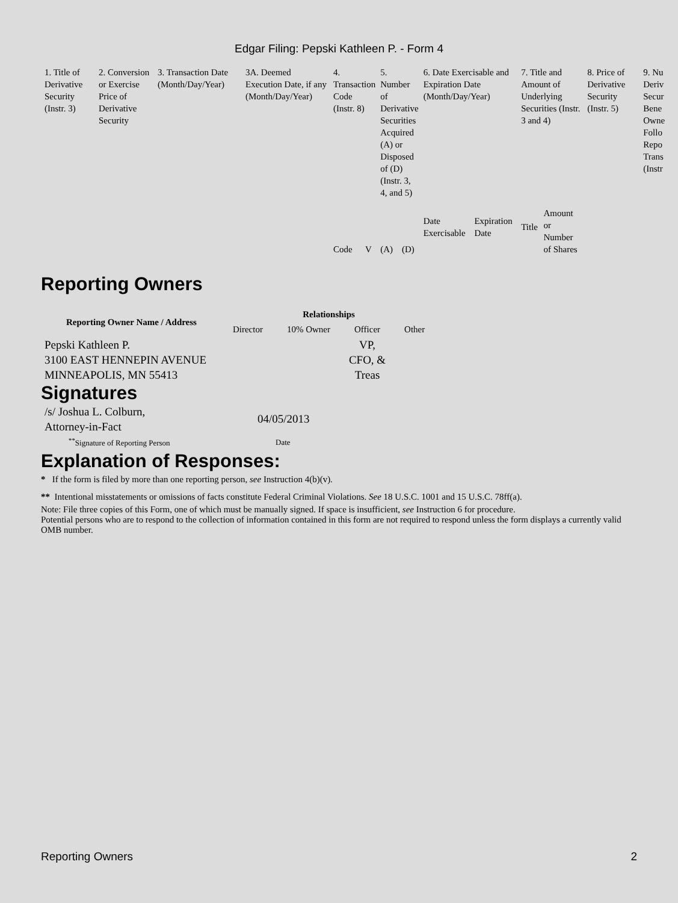Edgar Filing: Pepski Kathleen P. - Form 4
| 1. Title of Derivative Security (Instr. 3) | 2. Conversion or Exercise Price of Derivative Security | 3. Transaction Date (Month/Day/Year) | 3A. Deemed Execution Date, if any (Month/Day/Year) | 4. Transaction Code (Instr. 8) | | 5. Number of Derivative Securities Acquired (A) or Disposed of (D) (Instr. 3, 4, and 5) | | 6. Date Exercisable and Expiration Date (Month/Day/Year) | | 7. Title and Amount of Underlying Securities (Instr. 3 and 4) | | 8. Price of Derivative Security (Instr. 5) | 9. Nu Deriv Secur Bene Owne Follo Repo Trans (Instr |
| --- | --- | --- | --- | --- | --- | --- | --- | --- | --- | --- | --- | --- | --- |
| | | | | Code | V | (A) | (D) | Date Exercisable | Expiration Date | Title | Amount or Number of Shares | | |
Reporting Owners
| Reporting Owner Name / Address | Relationships | | | |
| --- | --- | --- | --- | --- |
| | Director | 10% Owner | Officer | Other |
| Pepski Kathleen P. 3100 EAST HENNEPIN AVENUE MINNEAPOLIS, MN 55413 | | | VP, CFO, & Treas | |
Signatures
| /s/ Joshua L. Colburn, Attorney-in-Fact | 04/05/2013 |
| <sup>**</sup> Signature of Reporting Person | Date |
Explanation of Responses:
* If the form is filed by more than one reporting person, see Instruction 4(b)(v).
** Intentional misstatements or omissions of facts constitute Federal Criminal Violations. See 18 U.S.C. 1001 and 15 U.S.C. 78ff(a).
Note: File three copies of this Form, one of which must be manually signed. If space is insufficient, see Instruction 6 for procedure.
Potential persons who are to respond to the collection of information contained in this form are not required to respond unless the form displays a currently valid OMB number.
Reporting Owners 2